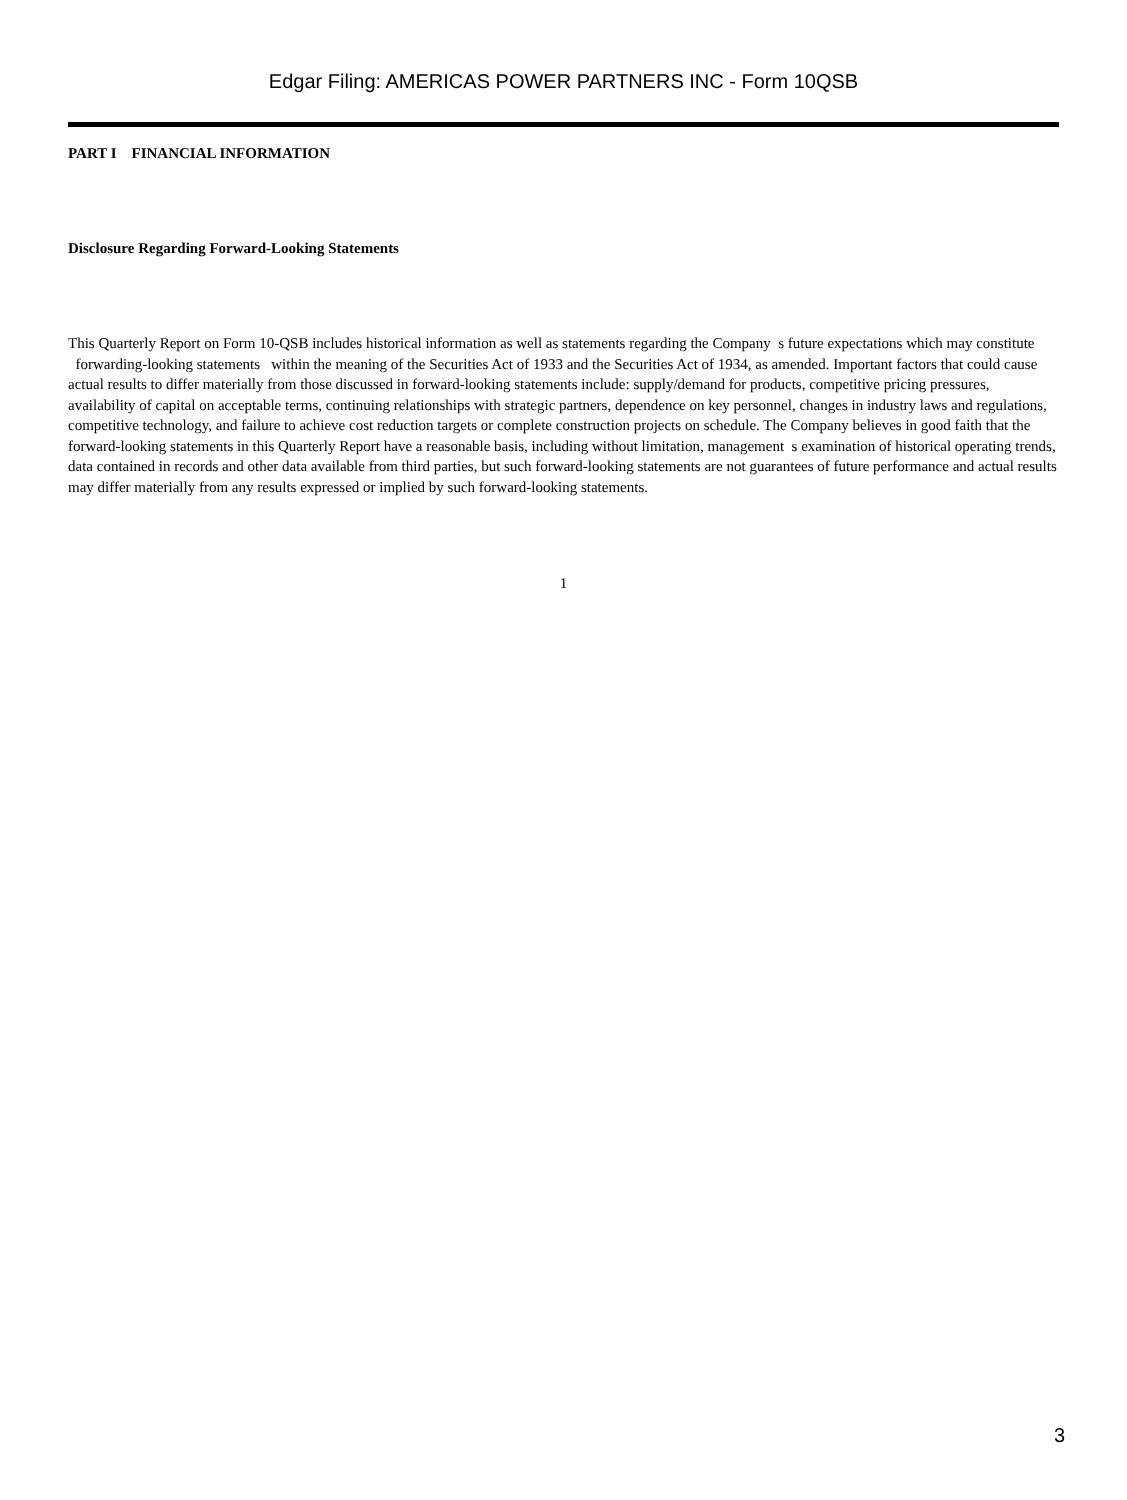Edgar Filing: AMERICAS POWER PARTNERS INC - Form 10QSB
PART I FINANCIAL INFORMATION
Disclosure Regarding Forward-Looking Statements
This Quarterly Report on Form 10-QSB includes historical information as well as statements regarding the Company s future expectations which may constitute forwarding-looking statements within the meaning of the Securities Act of 1933 and the Securities Act of 1934, as amended. Important factors that could cause actual results to differ materially from those discussed in forward-looking statements include: supply/demand for products, competitive pricing pressures, availability of capital on acceptable terms, continuing relationships with strategic partners, dependence on key personnel, changes in industry laws and regulations, competitive technology, and failure to achieve cost reduction targets or complete construction projects on schedule. The Company believes in good faith that the forward-looking statements in this Quarterly Report have a reasonable basis, including without limitation, management s examination of historical operating trends, data contained in records and other data available from third parties, but such forward-looking statements are not guarantees of future performance and actual results may differ materially from any results expressed or implied by such forward-looking statements.
1
3